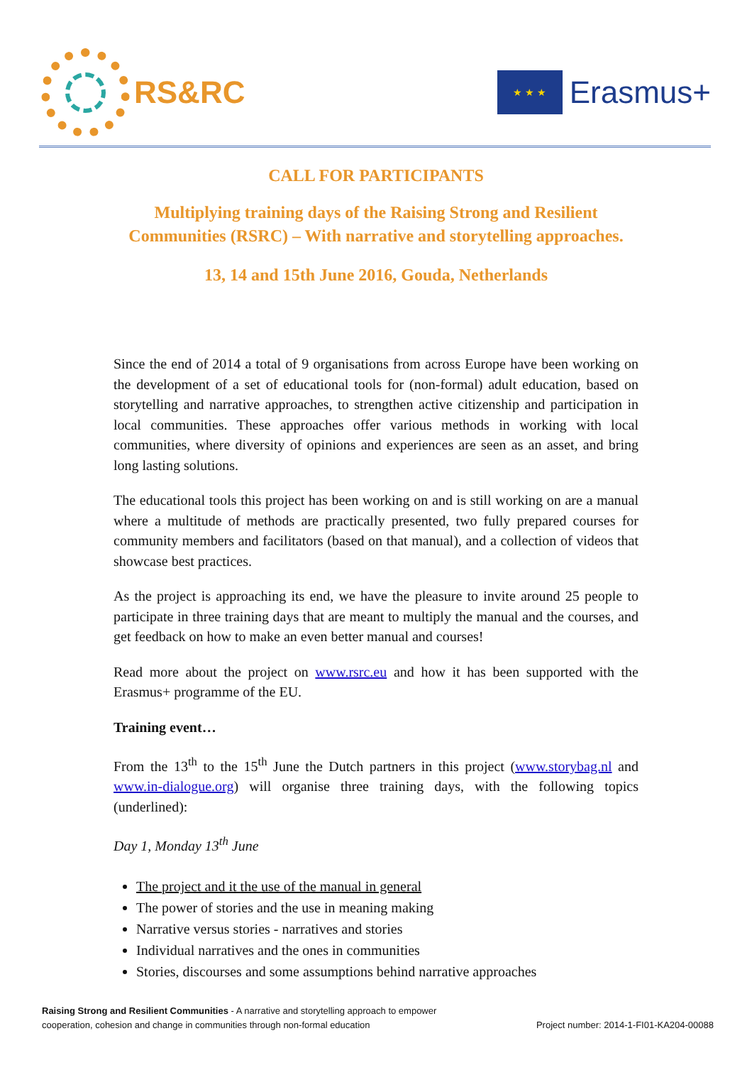RS&RC
★ ★ ★
Erasmus+
CALL FOR PARTICIPANTS
Multiplying training days of the Raising Strong and Resilient
Communities (RSRC) – With narrative and storytelling approaches.
13, 14 and 15th June 2016, Gouda, Netherlands
Since the end of 2014 a total of 9 organisations from across Europe have been working on the development of a set of educational tools for (non-formal) adult education, based on storytelling and narrative approaches, to strengthen active citizenship and participation in local communities. These approaches offer various methods in working with local communities, where diversity of opinions and experiences are seen as an asset, and bring long lasting solutions.
The educational tools this project has been working on and is still working on are a manual where a multitude of methods are practically presented, two fully prepared courses for community members and facilitators (based on that manual), and a collection of videos that showcase best practices.
As the project is approaching its end, we have the pleasure to invite around 25 people to participate in three training days that are meant to multiply the manual and the courses, and get feedback on how to make an even better manual and courses!
Read more about the project on www.rsrc.eu and how it has been supported with the Erasmus+ programme of the EU.
Training event…
From the 13<sup>th</sup> to the 15<sup>th</sup> June the Dutch partners in this project (www.storybag.nl and www.in-dialogue.org) will organise three training days, with the following topics (underlined):
Day 1, Monday 13<sup>th</sup> June
The project and it the use of the manual in general
The power of stories and the use in meaning making
Narrative versus stories - narratives and stories
Individual narratives and the ones in communities
Stories, discourses and some assumptions behind narrative approaches
Raising Strong and Resilient Communities - A narrative and storytelling approach to empower
cooperation, cohesion and change in communities through non-formal education
Project number: 2014-1-FI01-KA204-00088